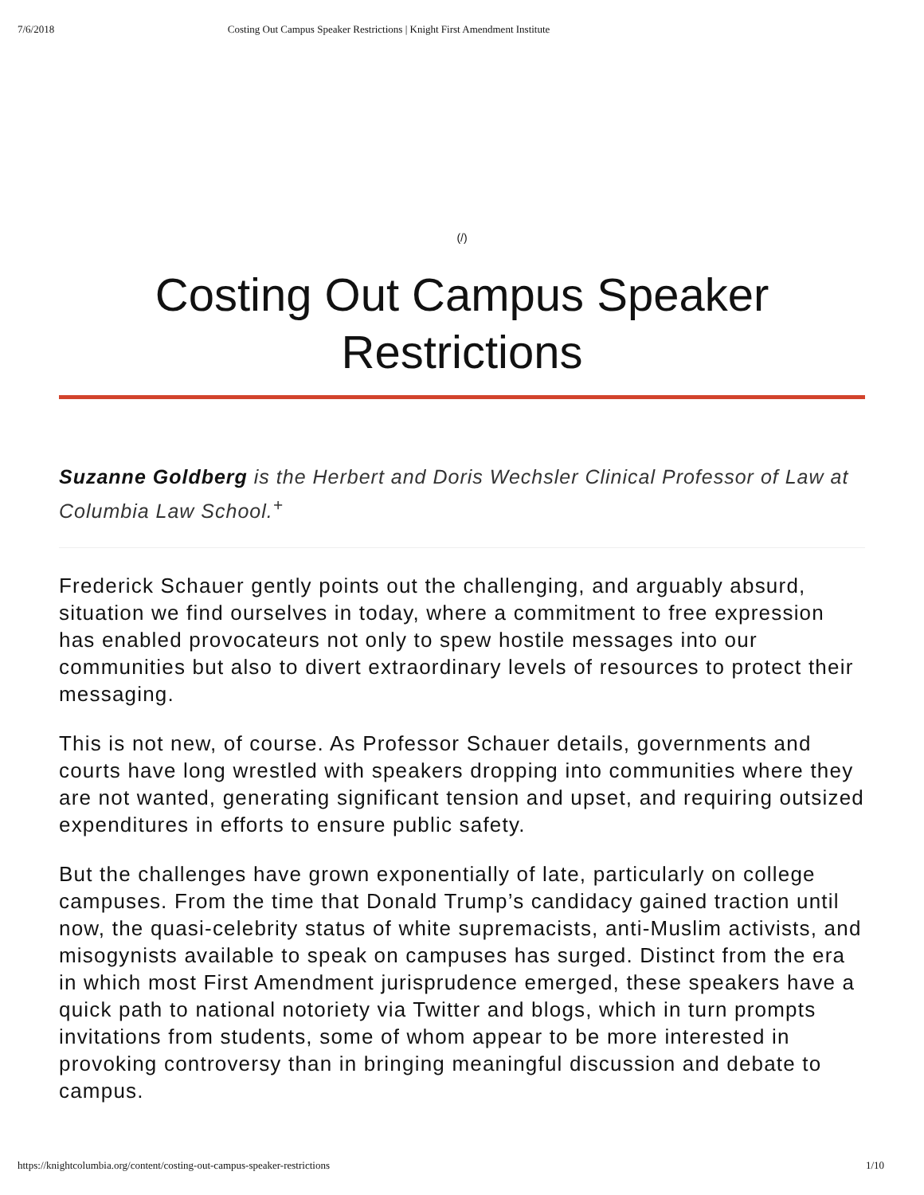7/6/2018 Costing Out Campus Speaker Restrictions | Knight First Amendment Institute
(/)
Costing Out Campus Speaker
Restrictions
Suzanne Goldberg is the Herbert and Doris Wechsler Clinical Professor of Law at Columbia Law School.<sup>+</sup>
Frederick Schauer gently points out the challenging, and arguably absurd, situation we find ourselves in today, where a commitment to free expression has enabled provocateurs not only to spew hostile messages into our communities but also to divert extraordinary levels of resources to protect their messaging.
This is not new, of course. As Professor Schauer details, governments and courts have long wrestled with speakers dropping into communities where they are not wanted, generating significant tension and upset, and requiring outsized expenditures in efforts to ensure public safety.
But the challenges have grown exponentially of late, particularly on college campuses. From the time that Donald Trump’s candidacy gained traction until now, the quasi-celebrity status of white supremacists, anti-Muslim activists, and misogynists available to speak on campuses has surged. Distinct from the era in which most First Amendment jurisprudence emerged, these speakers have a quick path to national notoriety via Twitter and blogs, which in turn prompts invitations from students, some of whom appear to be more interested in provoking controversy than in bringing meaningful discussion and debate to campus.
https://knightcolumbia.org/content/costing-out-campus-speaker-restrictions 1/10